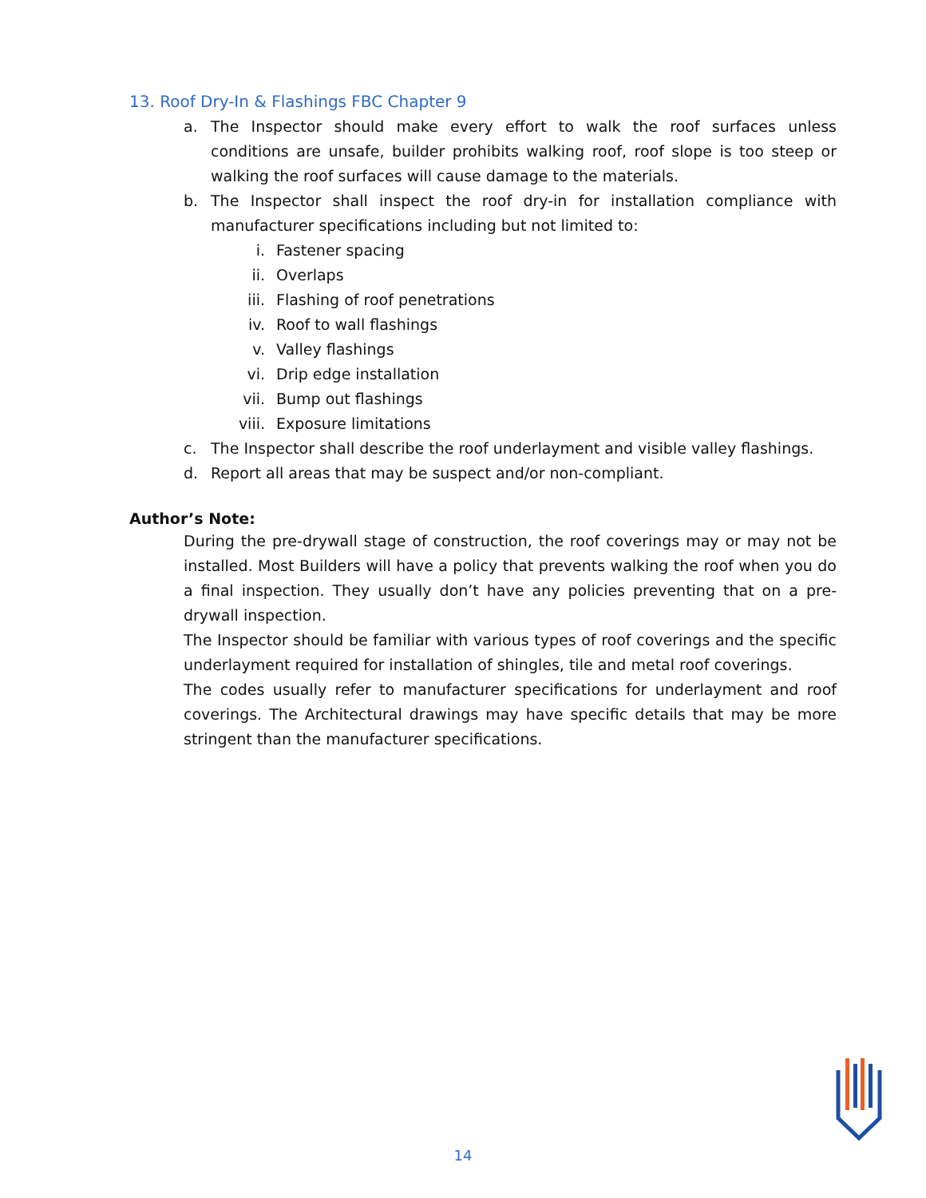13. Roof Dry-In & Flashings FBC Chapter 9
a. The Inspector should make every effort to walk the roof surfaces unless conditions are unsafe, builder prohibits walking roof, roof slope is too steep or walking the roof surfaces will cause damage to the materials.
b. The Inspector shall inspect the roof dry-in for installation compliance with manufacturer specifications including but not limited to:
i. Fastener spacing
ii. Overlaps
iii. Flashing of roof penetrations
iv. Roof to wall flashings
v. Valley flashings
vi. Drip edge installation
vii. Bump out flashings
viii. Exposure limitations
c. The Inspector shall describe the roof underlayment and visible valley flashings.
d. Report all areas that may be suspect and/or non-compliant.
Author’s Note:
During the pre-drywall stage of construction, the roof coverings may or may not be installed. Most Builders will have a policy that prevents walking the roof when you do a final inspection. They usually don’t have any policies preventing that on a pre-drywall inspection.
The Inspector should be familiar with various types of roof coverings and the specific underlayment required for installation of shingles, tile and metal roof coverings.
The codes usually refer to manufacturer specifications for underlayment and roof coverings. The Architectural drawings may have specific details that may be more stringent than the manufacturer specifications.
14